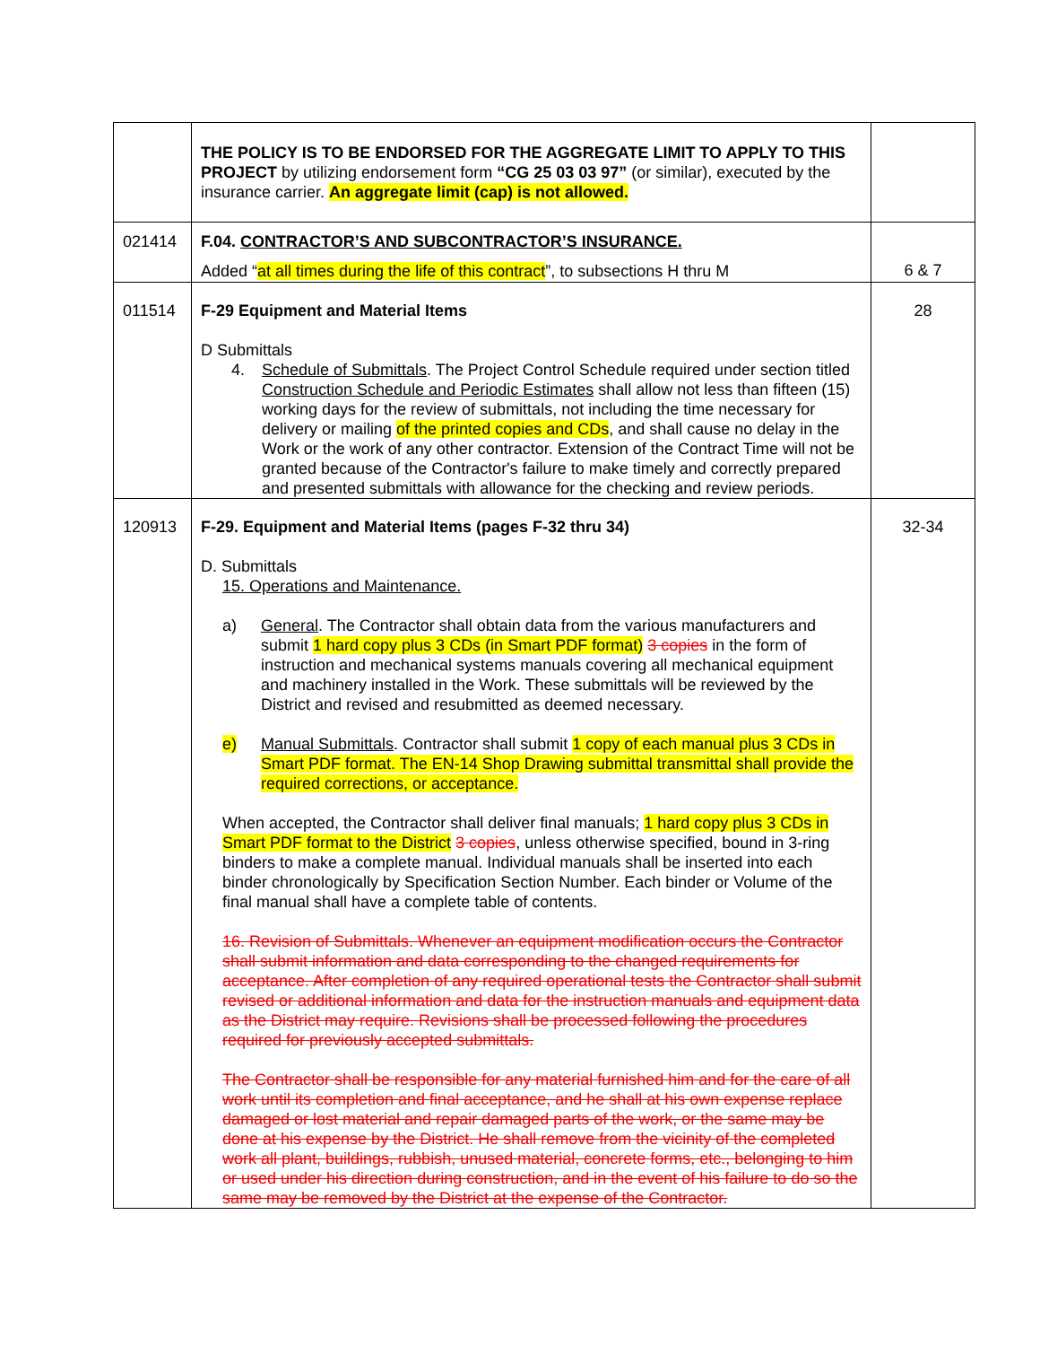| | THE POLICY IS TO BE ENDORSED FOR THE AGGREGATE LIMIT TO APPLY TO THIS PROJECT by utilizing endorsement form “CG 25 03 03 97” (or similar), executed by the insurance carrier. An aggregate limit (cap) is not allowed. | |
| 021414 | F.04. CONTRACTOR’S AND SUBCONTRACTOR’S INSURANCE. Added “ at all times during the life of this contract ”, to subsections H thru M | 6 & 7 |
| 011514 | F-29 Equipment and Material Items D Submittals 4. Schedule of Submittals . The Project Control Schedule required under section titled Construction Schedule and Periodic Estimates shall allow not less than fifteen (15) working days for the review of submittals, not including the time necessary for delivery or mailing of the printed copies and CDs , and shall cause no delay in the Work or the work of any other contractor. Extension of the Contract Time will not be granted because of the Contractor's failure to make timely and correctly prepared and presented submittals with allowance for the checking and review periods. | 28 |
| 120913 | F-29. Equipment and Material Items (pages F-32 thru 34) D. Submittals 15. Operations and Maintenance. a) General . The Contractor shall obtain data from the various manufacturers and submit 1 hard copy plus 3 CDs (in Smart PDF format) 3 copies in the form of instruction and mechanical systems manuals covering all mechanical equipment and machinery installed in the Work. These submittals will be reviewed by the District and revised and resubmitted as deemed necessary. e) Manual Submittals . Contractor shall submit 1 copy of each manual plus 3 CDs in Smart PDF format. The EN-14 Shop Drawing submittal transmittal shall provide the required corrections, or acceptance. When accepted, the Contractor shall deliver final manuals; 1 hard copy plus 3 CDs in Smart PDF format to the District 3 copies , unless otherwise specified, bound in 3-ring binders to make a complete manual. Individual manuals shall be inserted into each binder chronologically by Specification Section Number. Each binder or Volume of the final manual shall have a complete table of contents. 16. Revision of Submittals. Whenever an equipment modification occurs the Contractor shall submit information and data corresponding to the changed requirements for acceptance. After completion of any required operational tests the Contractor shall submit revised or additional information and data for the instruction manuals and equipment data as the District may require. Revisions shall be processed following the procedures required for previously accepted submittals. The Contractor shall be responsible for any material furnished him and for the care of all work until its completion and final acceptance, and he shall at his own expense replace damaged or lost material and repair damaged parts of the work, or the same may be done at his expense by the District. He shall remove from the vicinity of the completed work all plant, buildings, rubbish, unused material, concrete forms, etc., belonging to him or used under his direction during construction, and in the event of his failure to do so the same may be removed by the District at the expense of the Contractor. | 32-34 |